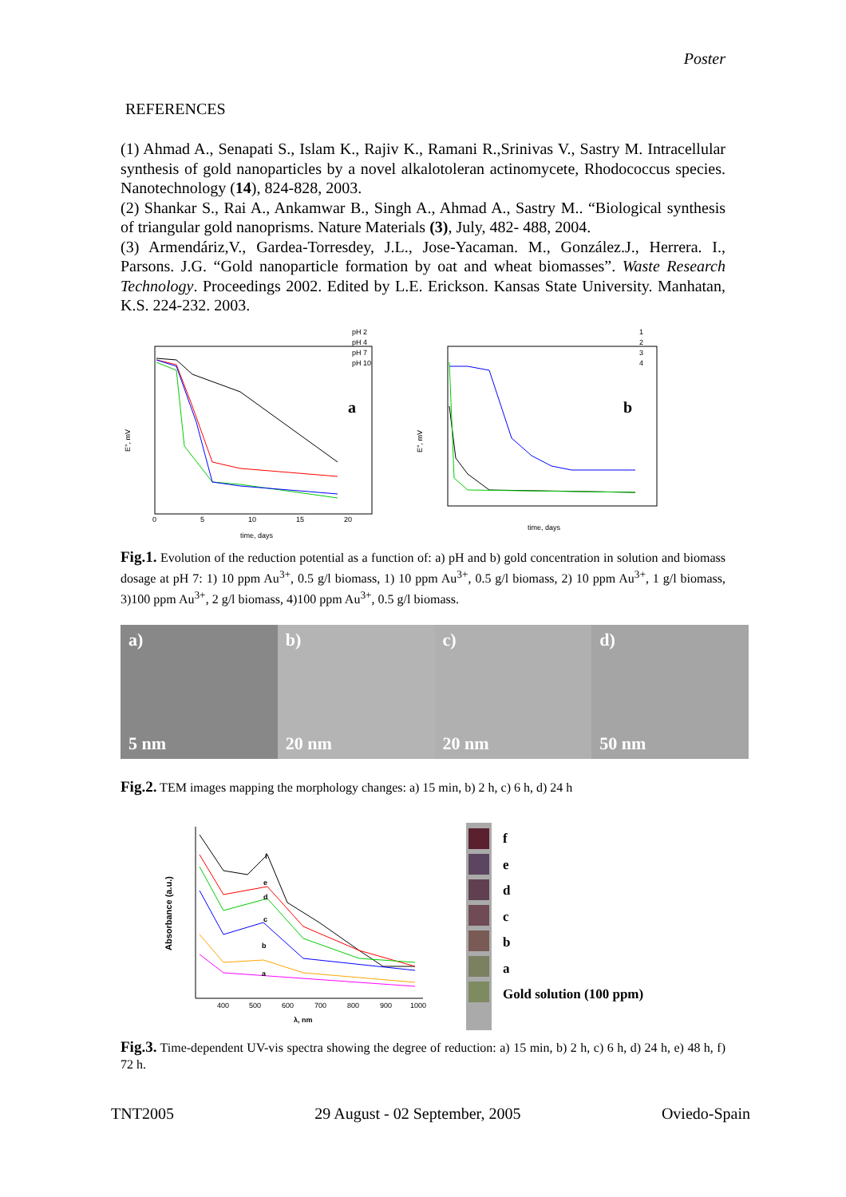Poster
REFERENCES
(1) Ahmad A., Senapati S., Islam K., Rajiv K., Ramani R.,Srinivas V., Sastry M. Intracellular synthesis of gold nanoparticles by a novel alkalotoleran actinomycete, Rhodococcus species. Nanotechnology (14), 824-828, 2003.
(2) Shankar S., Rai A., Ankamwar B., Singh A., Ahmad A., Sastry M.. “Biological synthesis of triangular gold nanoprisms. Nature Materials (3), July, 482- 488, 2004.
(3) Armendáriz,V., Gardea-Torresdey, J.L., Jose-Yacaman. M., González.J., Herrera. I., Parsons. J.G. “Gold nanoparticle formation by oat and wheat biomasses”. Waste Research Technology. Proceedings 2002. Edited by L.E. Erickson. Kansas State University. Manhatan, K.S. 224-232. 2003.
E°, mV
time, days
a
pH 2
pH 4
pH 7
pH 10
0
5
10
15
20
E°, mV
time, days
b
1
2
3
4
Fig.1. Evolution of the reduction potential as a function of: a) pH and b) gold concentration in solution and biomass dosage at pH 7: 1) 10 ppm Au<sup>3+</sup>, 0.5 g/l biomass, 1) 10 ppm Au<sup>3+</sup>, 0.5 g/l biomass, 2) 10 ppm Au<sup>3+</sup>, 1 g/l biomass, 3)100 ppm Au<sup>3+</sup>, 2 g/l biomass, 4)100 ppm Au<sup>3+</sup>, 0.5 g/l biomass.
a)
5 nm
b)
20 nm
c)
20 nm
d)
50 nm
Fig.2. TEM images mapping the morphology changes: a) 15 min, b) 2 h, c) 6 h, d) 24 h
Absorbance (a.u.)
f
e
d
c
b
a
400
500
600
700
800
900
1000
λ, nm
f
e
d
c
b
a
Gold solution (100 ppm)
Fig.3. Time-dependent UV-vis spectra showing the degree of reduction: a) 15 min, b) 2 h, c) 6 h, d) 24 h, e) 48 h, f) 72 h.
TNT2005 29 August - 02 September, 2005 Oviedo-Spain